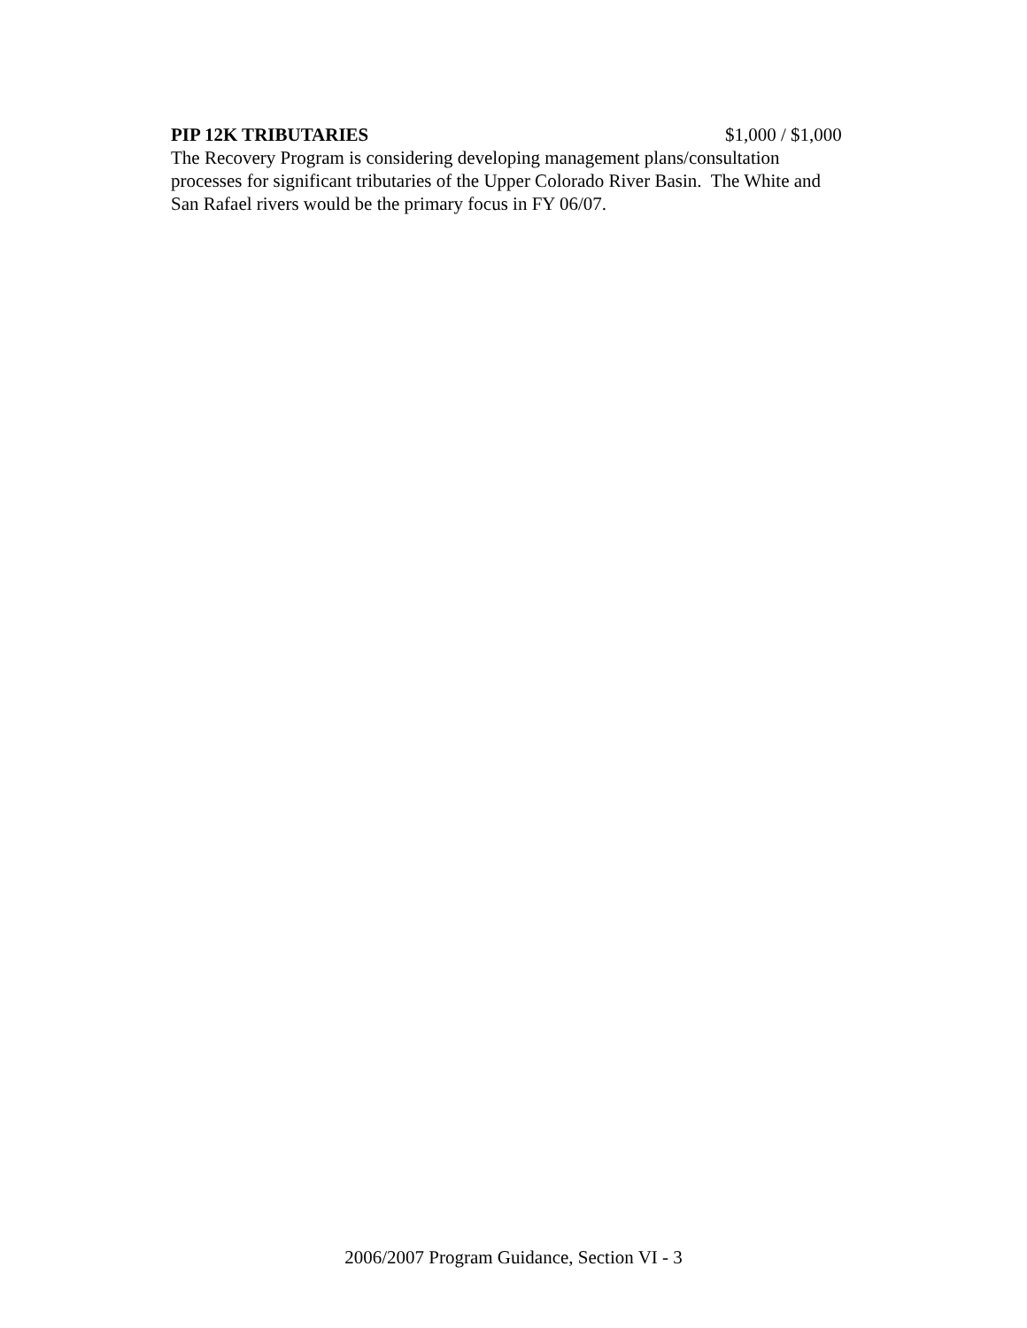PIP 12K TRIBUTARIES $1,000 / $1,000
The Recovery Program is considering developing management plans/consultation
processes for significant tributaries of the Upper Colorado River Basin. The White and
San Rafael rivers would be the primary focus in FY 06/07.
2006/2007 Program Guidance, Section VI - 3